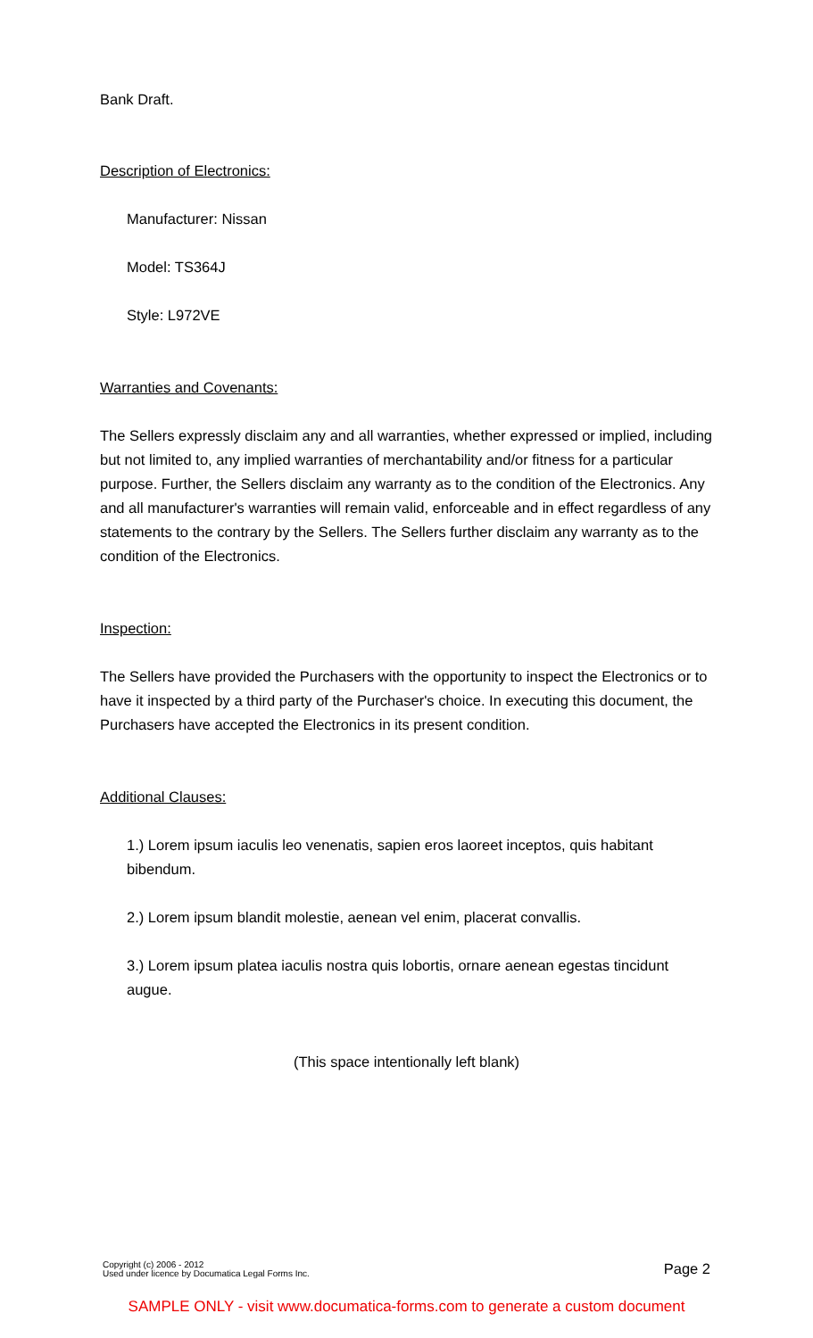Bank Draft.
Description of Electronics:
Manufacturer: Nissan
Model: TS364J
Style: L972VE
Warranties and Covenants:
The Sellers expressly disclaim any and all warranties, whether expressed or implied, including but not limited to, any implied warranties of merchantability and/or fitness for a particular purpose. Further, the Sellers disclaim any warranty as to the condition of the Electronics. Any and all manufacturer's warranties will remain valid, enforceable and in effect regardless of any statements to the contrary by the Sellers. The Sellers further disclaim any warranty as to the condition of the Electronics.
Inspection:
The Sellers have provided the Purchasers with the opportunity to inspect the Electronics or to have it inspected by a third party of the Purchaser's choice. In executing this document, the Purchasers have accepted the Electronics in its present condition.
Additional Clauses:
1.) Lorem ipsum iaculis leo venenatis, sapien eros laoreet inceptos, quis habitant bibendum.
2.) Lorem ipsum blandit molestie, aenean vel enim, placerat convallis.
3.) Lorem ipsum platea iaculis nostra quis lobortis, ornare aenean egestas tincidunt augue.
(This space intentionally left blank)
Copyright (c) 2006 - 2012
Used under licence by Documatica Legal Forms Inc.
Page 2
SAMPLE ONLY - visit www.documatica-forms.com to generate a custom document